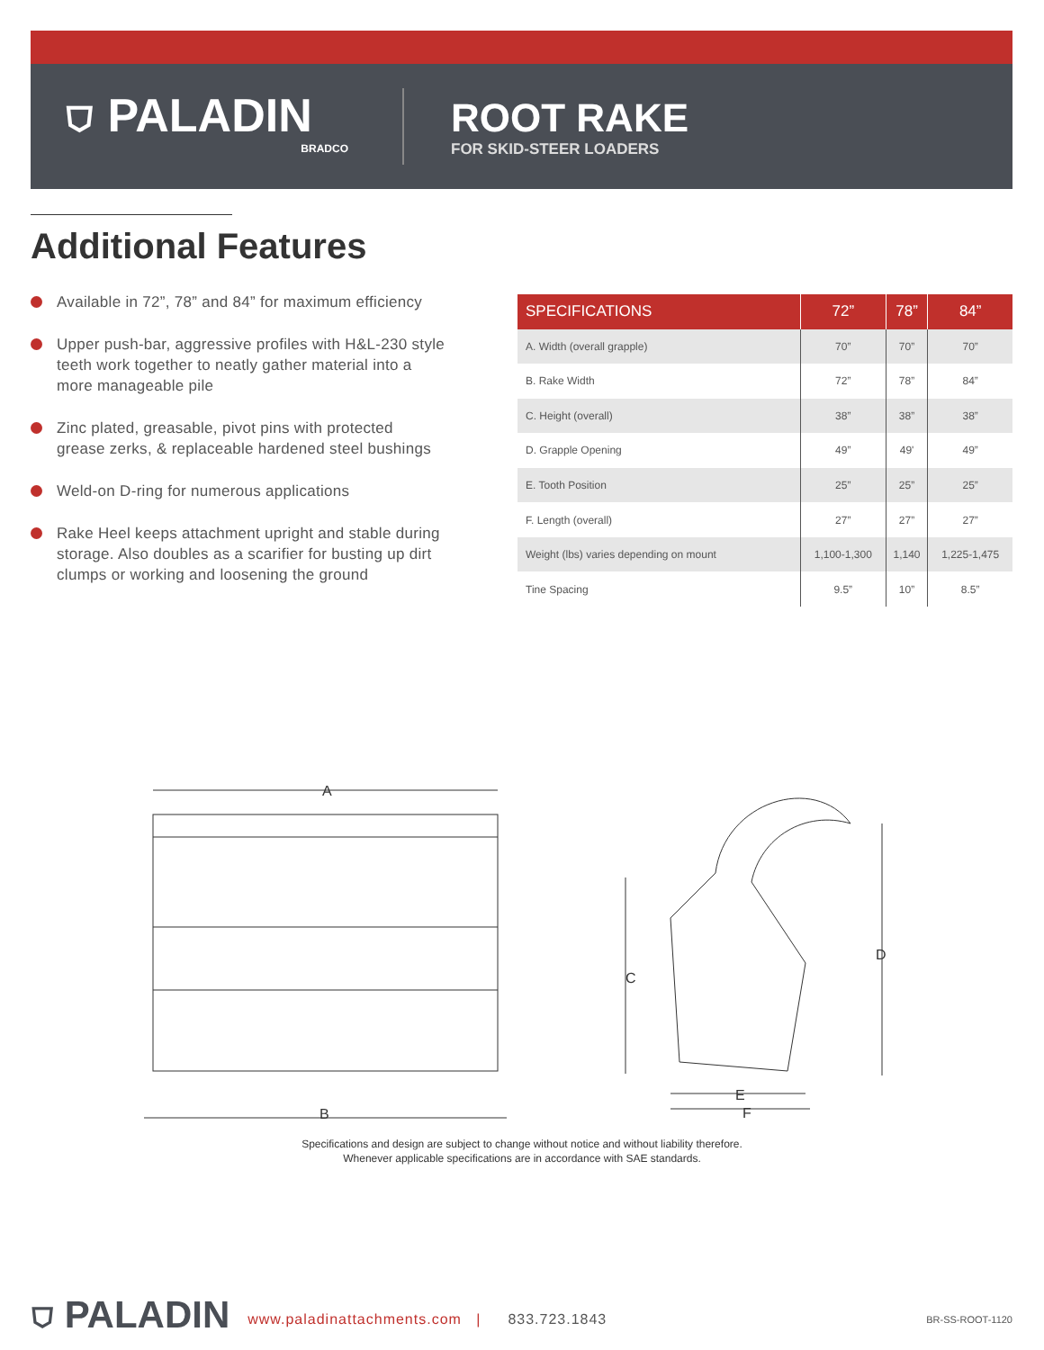⛉ PALADIN
BRADCO
ROOT RAKE
FOR SKID-STEER LOADERS
Additional Features
Available in 72”, 78” and 84” for maximum efficiency
Upper push-bar, aggressive profiles with H&L-230 style teeth work together to neatly gather material into a more manageable pile
Zinc plated, greasable, pivot pins with protected grease zerks, & replaceable hardened steel bushings
Weld-on D-ring for numerous applications
Rake Heel keeps attachment upright and stable during storage. Also doubles as a scarifier for busting up dirt clumps or working and loosening the ground
| SPECIFICATIONS | 72” | 78” | 84” |
| --- | --- | --- | --- |
| A. Width (overall grapple) | 70” | 70” | 70” |
| B. Rake Width | 72” | 78” | 84” |
| C. Height (overall) | 38” | 38” | 38” |
| D. Grapple Opening | 49” | 49' | 49” |
| E. Tooth Position | 25” | 25” | 25” |
| F. Length (overall) | 27” | 27” | 27” |
| Weight (lbs) varies depending on mount | 1,100-1,300 | 1,140 | 1,225-1,475 |
| Tine Spacing | 9.5” | 10” | 8.5” |
A
B
C
D
E
F
Specifications and design are subject to change without notice and without liability therefore.
Whenever applicable specifications are in accordance with SAE standards.
⛉ PALADIN www.paladinattachments.com | 833.723.1843 BR-SS-ROOT-1120